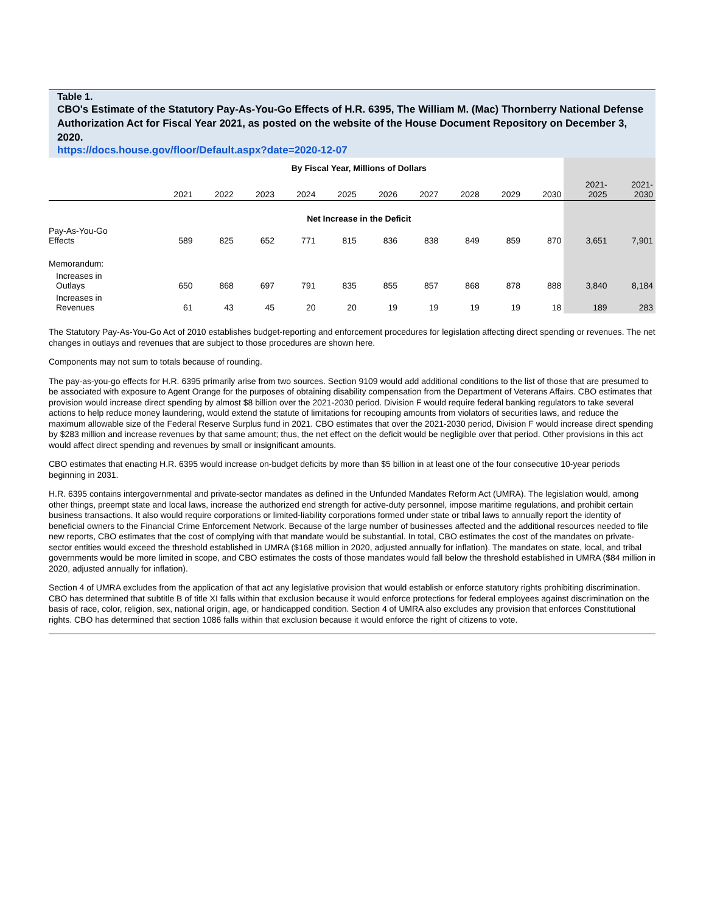Table 1.
CBO's Estimate of the Statutory Pay-As-You-Go Effects of H.R. 6395, The William M. (Mac) Thornberry National Defense Authorization Act for Fiscal Year 2021, as posted on the website of the House Document Repository on December 3, 2020.
https://docs.house.gov/floor/Default.aspx?date=2020-12-07
| | By Fiscal Year, Millions of Dollars | | | | | | | | | | | |
| --- | --- | --- | --- | --- | --- | --- | --- | --- | --- | --- | --- | --- |
| | 2021 | 2022 | 2023 | 2024 | 2025 | 2026 | 2027 | 2028 | 2029 | 2030 | 2021- 2025 | 2021- 2030 |
| | Net Increase in the Deficit | | | | | | | | | | | |
| Pay-As-You-Go Effects | 589 | 825 | 652 | 771 | 815 | 836 | 838 | 849 | 859 | 870 | 3,651 | 7,901 |
| Memorandum: | | | | | | | | | | | | |
| Increases in Outlays | 650 | 868 | 697 | 791 | 835 | 855 | 857 | 868 | 878 | 888 | 3,840 | 8,184 |
| Increases in Revenues | 61 | 43 | 45 | 20 | 20 | 19 | 19 | 19 | 19 | 18 | 189 | 283 |
The Statutory Pay-As-You-Go Act of 2010 establishes budget-reporting and enforcement procedures for legislation affecting direct spending or revenues. The net changes in outlays and revenues that are subject to those procedures are shown here.
Components may not sum to totals because of rounding.
The pay-as-you-go effects for H.R. 6395 primarily arise from two sources. Section 9109 would add additional conditions to the list of those that are presumed to be associated with exposure to Agent Orange for the purposes of obtaining disability compensation from the Department of Veterans Affairs. CBO estimates that provision would increase direct spending by almost $8 billion over the 2021-2030 period. Division F would require federal banking regulators to take several actions to help reduce money laundering, would extend the statute of limitations for recouping amounts from violators of securities laws, and reduce the maximum allowable size of the Federal Reserve Surplus fund in 2021. CBO estimates that over the 2021-2030 period, Division F would increase direct spending by $283 million and increase revenues by that same amount; thus, the net effect on the deficit would be negligible over that period. Other provisions in this act would affect direct spending and revenues by small or insignificant amounts.
CBO estimates that enacting H.R. 6395 would increase on-budget deficits by more than $5 billion in at least one of the four consecutive 10-year periods beginning in 2031.
H.R. 6395 contains intergovernmental and private-sector mandates as defined in the Unfunded Mandates Reform Act (UMRA). The legislation would, among other things, preempt state and local laws, increase the authorized end strength for active-duty personnel, impose maritime regulations, and prohibit certain business transactions. It also would require corporations or limited-liability corporations formed under state or tribal laws to annually report the identity of beneficial owners to the Financial Crime Enforcement Network. Because of the large number of businesses affected and the additional resources needed to file new reports, CBO estimates that the cost of complying with that mandate would be substantial. In total, CBO estimates the cost of the mandates on private-sector entities would exceed the threshold established in UMRA ($168 million in 2020, adjusted annually for inflation). The mandates on state, local, and tribal governments would be more limited in scope, and CBO estimates the costs of those mandates would fall below the threshold established in UMRA ($84 million in 2020, adjusted annually for inflation).
Section 4 of UMRA excludes from the application of that act any legislative provision that would establish or enforce statutory rights prohibiting discrimination. CBO has determined that subtitle B of title XI falls within that exclusion because it would enforce protections for federal employees against discrimination on the basis of race, color, religion, sex, national origin, age, or handicapped condition. Section 4 of UMRA also excludes any provision that enforces Constitutional rights. CBO has determined that section 1086 falls within that exclusion because it would enforce the right of citizens to vote.